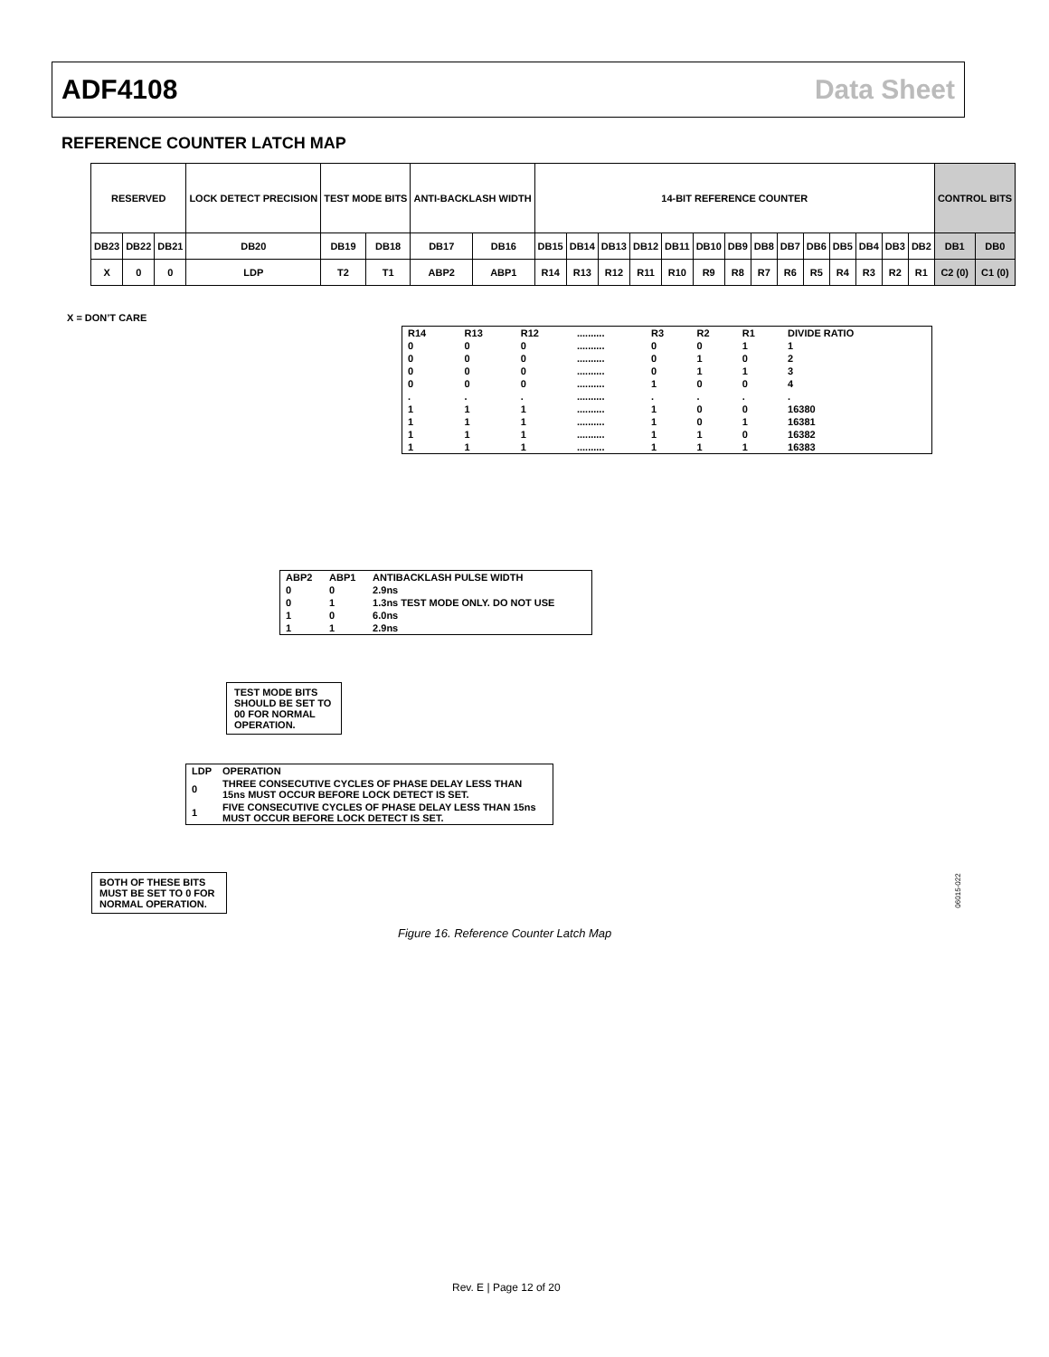ADF4108 Data Sheet
REFERENCE COUNTER LATCH MAP
| RESERVED | | | LOCK DETECT PRECISION | TEST MODE BITS | | ANTI-BACKLASH WIDTH | | 14-BIT REFERENCE COUNTER | | | | | | | | | | | | | | CONTROL BITS | |
| DB23 | DB22 | DB21 | DB20 | DB19 | DB18 | DB17 | DB16 | DB15 | DB14 | DB13 | DB12 | DB11 | DB10 | DB9 | DB8 | DB7 | DB6 | DB5 | DB4 | DB3 | DB2 | DB1 | DB0 |
| X | 0 | 0 | LDP | T2 | T1 | ABP2 | ABP1 | R14 | R13 | R12 | R11 | R10 | R9 | R8 | R7 | R6 | R5 | R4 | R3 | R2 | R1 | C2 (0) | C1 (0) |
X = DON’T CARE
| R14 | R13 | R12 | .......... | R3 | R2 | R1 | DIVIDE RATIO |
| --- | --- | --- | --- | --- | --- | --- | --- |
| 0 | 0 | 0 | .......... | 0 | 0 | 1 | 1 |
| 0 | 0 | 0 | .......... | 0 | 1 | 0 | 2 |
| 0 | 0 | 0 | .......... | 0 | 1 | 1 | 3 |
| 0 | 0 | 0 | .......... | 1 | 0 | 0 | 4 |
| . | . | . | .......... | . | . | . | . |
| 1 | 1 | 1 | .......... | 1 | 0 | 0 | 16380 |
| 1 | 1 | 1 | .......... | 1 | 0 | 1 | 16381 |
| 1 | 1 | 1 | .......... | 1 | 1 | 0 | 16382 |
| 1 | 1 | 1 | .......... | 1 | 1 | 1 | 16383 |
| ABP2 | ABP1 | ANTIBACKLASH PULSE WIDTH |
| --- | --- | --- |
| 0 | 0 | 2.9ns |
| 0 | 1 | 1.3ns TEST MODE ONLY. DO NOT USE |
| 1 | 0 | 6.0ns |
| 1 | 1 | 2.9ns |
TEST MODE BITS SHOULD BE SET TO 00 FOR NORMAL OPERATION.
| LDP | OPERATION |
| --- | --- |
| 0 | THREE CONSECUTIVE CYCLES OF PHASE DELAY LESS THAN 15ns MUST OCCUR BEFORE LOCK DETECT IS SET. |
| 1 | FIVE CONSECUTIVE CYCLES OF PHASE DELAY LESS THAN 15ns MUST OCCUR BEFORE LOCK DETECT IS SET. |
BOTH OF THESE BITS MUST BE SET TO 0 FOR NORMAL OPERATION.
06015-022
Figure 16. Reference Counter Latch Map
Rev. E | Page 12 of 20